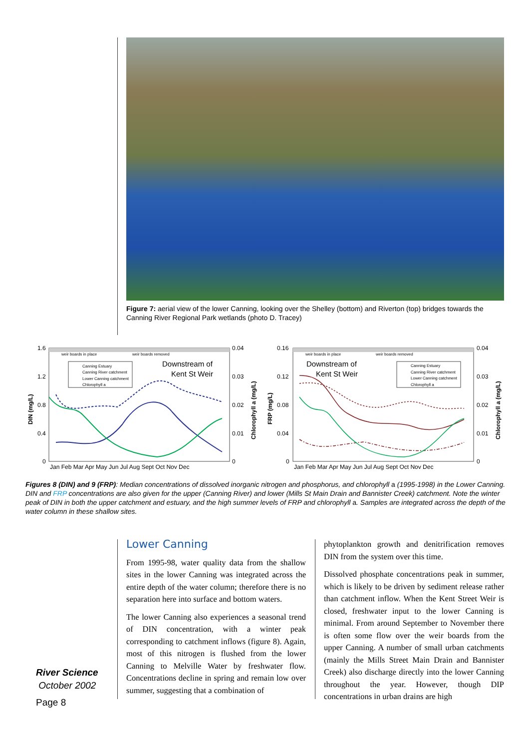Figure 7: aerial view of the lower Canning, looking over the Shelley (bottom) and Riverton (top) bridges towards the Canning River Regional Park wetlands (photo D. Tracey)
weir boards in place
weir boards removed
1.6
1.2
0.8
0.4
0
0.04
0.03
0.02
0.01
0
Jan Feb Mar Apr May Jun Jul Aug Sept Oct Nov Dec
Downstream of
Kent St Weir
DIN (mg/L)
Chlorophyll a (mg/L)
Canning Estuary
Canning River catchment
Lower Canning catchment
Chlorophyll a
weir boards in place
weir boards removed
0.16
0.12
0.08
0.04
0
0.04
0.03
0.02
0.01
0
Jan Feb Mar Apr May Jun Jul Aug Sept Oct Nov Dec
Downstream of
Kent St Weir
FRP (mg/L)
Chlorophyll a (mg/L)
Canning Estuary
Canning River catchment
Lower Canning catchment
Chlorophyll a
Figures 8 (DIN) and 9 (FRP): Median concentrations of dissolved inorganic nitrogen and phosphorus, and chlorophyll a (1995-1998) in the Lower Canning. DIN and FRP concentrations are also given for the upper (Canning River) and lower (Mills St Main Drain and Bannister Creek) catchment. Note the winter peak of DIN in both the upper catchment and estuary, and the high summer levels of FRP and chlorophyll a. Samples are integrated across the depth of the water column in these shallow sites.
River Science
October 2002
Page 8
Lower Canning
From 1995-98, water quality data from the shallow sites in the lower Canning was integrated across the entire depth of the water column; therefore there is no separation here into surface and bottom waters.
The lower Canning also experiences a seasonal trend of DIN concentration, with a winter peak corresponding to catchment inflows (figure 8). Again, most of this nitrogen is flushed from the lower Canning to Melville Water by freshwater flow. Concentrations decline in spring and remain low over summer, suggesting that a combination of
phytoplankton growth and denitrification removes DIN from the system over this time.
Dissolved phosphate concentrations peak in summer, which is likely to be driven by sediment release rather than catchment inflow. When the Kent Street Weir is closed, freshwater input to the lower Canning is minimal. From around September to November there is often some flow over the weir boards from the upper Canning. A number of small urban catchments (mainly the Mills Street Main Drain and Bannister Creek) also discharge directly into the lower Canning throughout the year. However, though DIP concentrations in urban drains are high